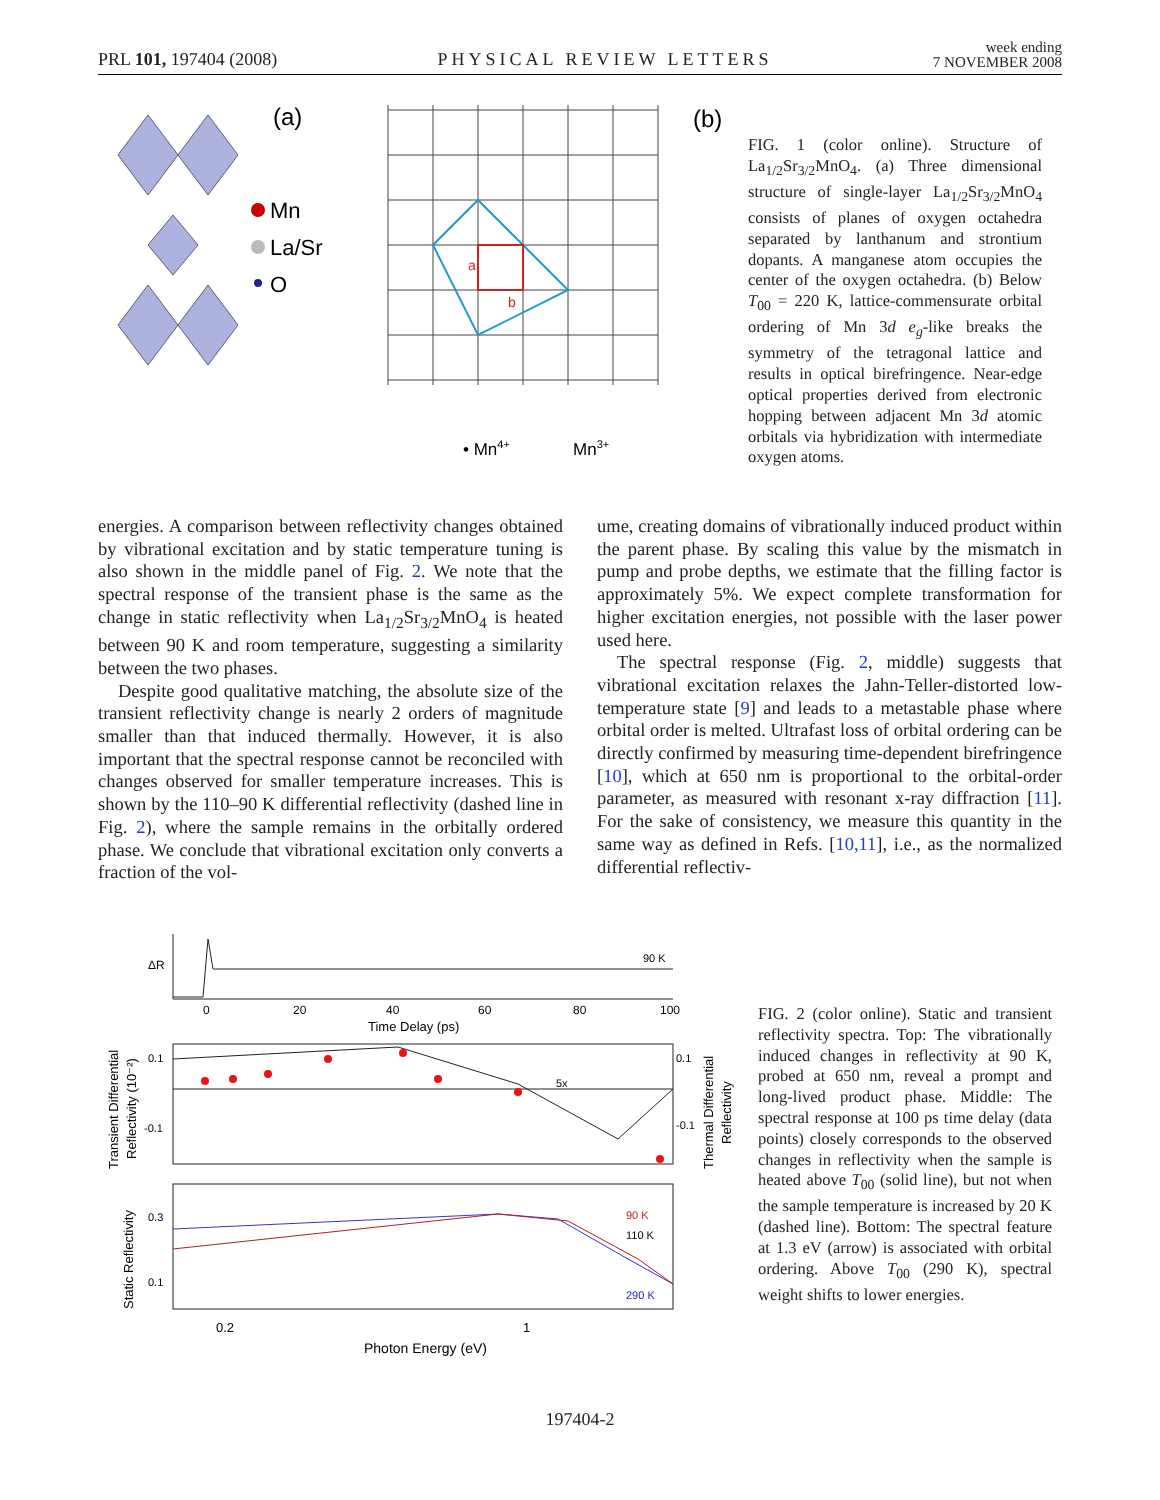PRL 101, 197404 (2008) PHYSICAL REVIEW LETTERS week ending
7 NOVEMBER 2008
(a)
Mn
La/Sr
O
a
b
(b)
• Mn4+
Mn3+
FIG. 1 (color online). Structure of La<sub>1/2</sub>Sr<sub>3/2</sub>MnO<sub>4</sub>. (a) Three dimensional structure of single-layer La<sub>1/2</sub>Sr<sub>3/2</sub>MnO<sub>4</sub> consists of planes of oxygen octahedra separated by lanthanum and strontium dopants. A manganese atom occupies the center of the oxygen octahedra. (b) Below T<sub>00</sub> = 220 K, lattice-commensurate orbital ordering of Mn 3d e<sub>g</sub>-like breaks the symmetry of the tetragonal lattice and results in optical birefringence. Near-edge optical properties derived from electronic hopping between adjacent Mn 3d atomic orbitals via hybridization with intermediate oxygen atoms.
energies. A comparison between reflectivity changes obtained by vibrational excitation and by static temperature tuning is also shown in the middle panel of Fig. 2. We note that the spectral response of the transient phase is the same as the change in static reflectivity when La<sub>1/2</sub>Sr<sub>3/2</sub>MnO<sub>4</sub> is heated between 90 K and room temperature, suggesting a similarity between the two phases.
Despite good qualitative matching, the absolute size of the transient reflectivity change is nearly 2 orders of magnitude smaller than that induced thermally. However, it is also important that the spectral response cannot be reconciled with changes observed for smaller temperature increases. This is shown by the 110–90 K differential reflectivity (dashed line in Fig. 2), where the sample remains in the orbitally ordered phase. We conclude that vibrational excitation only converts a fraction of the vol-
ume, creating domains of vibrationally induced product within the parent phase. By scaling this value by the mismatch in pump and probe depths, we estimate that the filling factor is approximately 5%. We expect complete transformation for higher excitation energies, not possible with the laser power used here.
The spectral response (Fig. 2, middle) suggests that vibrational excitation relaxes the Jahn-Teller-distorted low-temperature state [9] and leads to a metastable phase where orbital order is melted. Ultrafast loss of orbital ordering can be directly confirmed by measuring time-dependent birefringence [10], which at 650 nm is proportional to the orbital-order parameter, as measured with resonant x-ray diffraction [11]. For the sake of consistency, we measure this quantity in the same way as defined in Refs. [10,11], i.e., as the normalized differential reflectiv-
ΔR
0
20
40
60
80
100
90 K
Time Delay (ps)
0.1
-0.1
0.1
-0.1
5x
90 K
110 K
290 K
0.3
0.1
0.2
1
Photon Energy (eV)
Transient Differential
Reflectivity (10⁻²)
Static Reflectivity
Thermal Differential
Reflectivity
FIG. 2 (color online). Static and transient reflectivity spectra. Top: The vibrationally induced changes in reflectivity at 90 K, probed at 650 nm, reveal a prompt and long-lived product phase. Middle: The spectral response at 100 ps time delay (data points) closely corresponds to the observed changes in reflectivity when the sample is heated above T<sub>00</sub> (solid line), but not when the sample temperature is increased by 20 K (dashed line). Bottom: The spectral feature at 1.3 eV (arrow) is associated with orbital ordering. Above T<sub>00</sub> (290 K), spectral weight shifts to lower energies.
197404-2